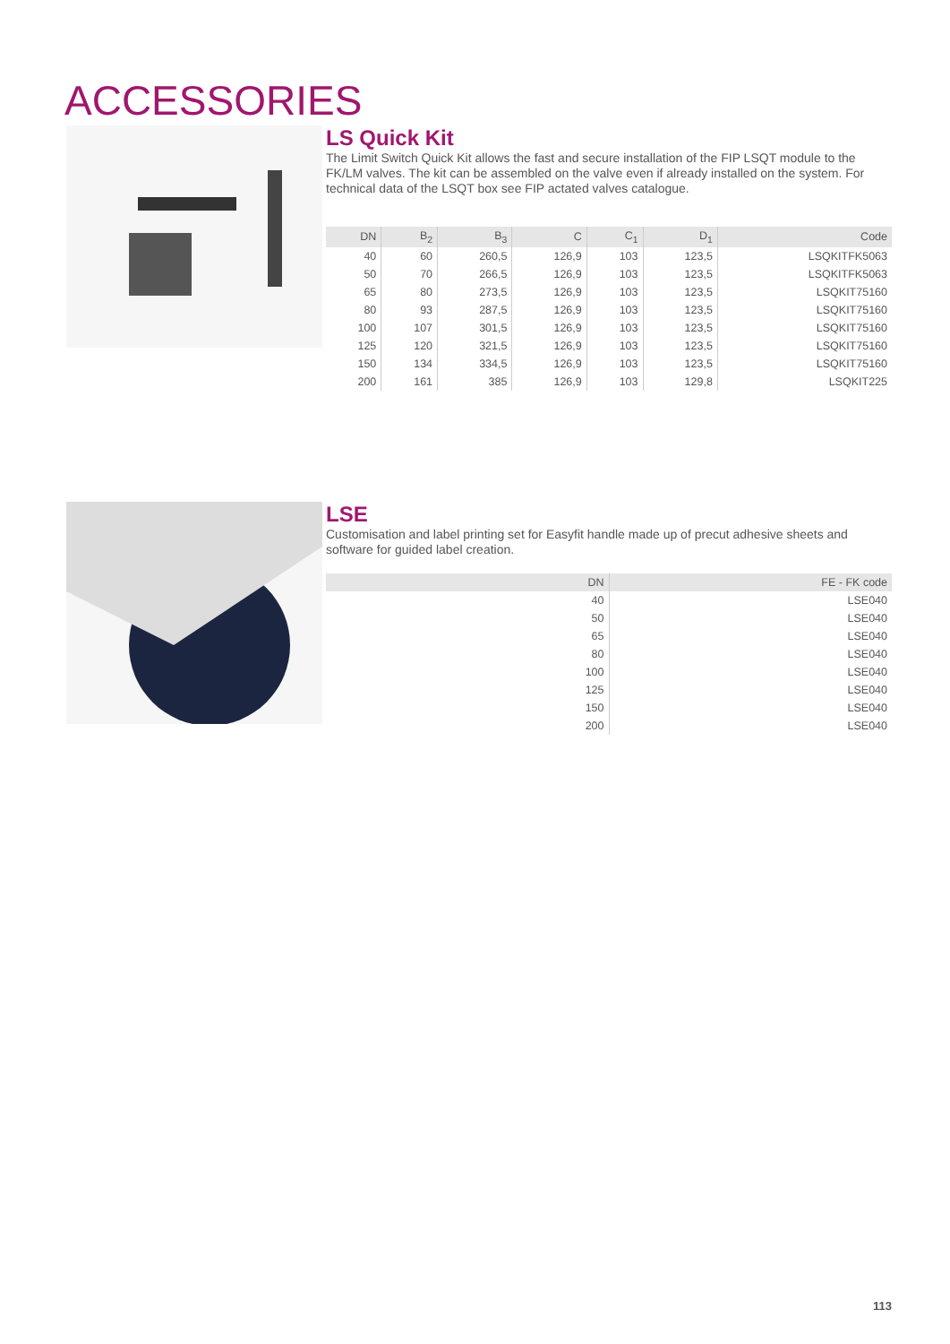ACCESSORIES
LS Quick Kit
The Limit Switch Quick Kit allows the fast and secure installation of the FIP LSQT module to the FK/LM valves. The kit can be assembled on the valve even if already installed on the system. For technical data of the LSQT box see FIP actated valves catalogue.
| DN | B<sub>2</sub> | B<sub>3</sub> | C | C<sub>1</sub> | D<sub>1</sub> | Code |
| --- | --- | --- | --- | --- | --- | --- |
| 40 | 60 | 260,5 | 126,9 | 103 | 123,5 | LSQKITFK5063 |
| 50 | 70 | 266,5 | 126,9 | 103 | 123,5 | LSQKITFK5063 |
| 65 | 80 | 273,5 | 126,9 | 103 | 123,5 | LSQKIT75160 |
| 80 | 93 | 287,5 | 126,9 | 103 | 123,5 | LSQKIT75160 |
| 100 | 107 | 301,5 | 126,9 | 103 | 123,5 | LSQKIT75160 |
| 125 | 120 | 321,5 | 126,9 | 103 | 123,5 | LSQKIT75160 |
| 150 | 134 | 334,5 | 126,9 | 103 | 123,5 | LSQKIT75160 |
| 200 | 161 | 385 | 126,9 | 103 | 129,8 | LSQKIT225 |
LSE
Customisation and label printing set for Easyfit handle made up of precut adhesive sheets and software for guided label creation.
| DN | FE - FK code |
| --- | --- |
| 40 | LSE040 |
| 50 | LSE040 |
| 65 | LSE040 |
| 80 | LSE040 |
| 100 | LSE040 |
| 125 | LSE040 |
| 150 | LSE040 |
| 200 | LSE040 |
113